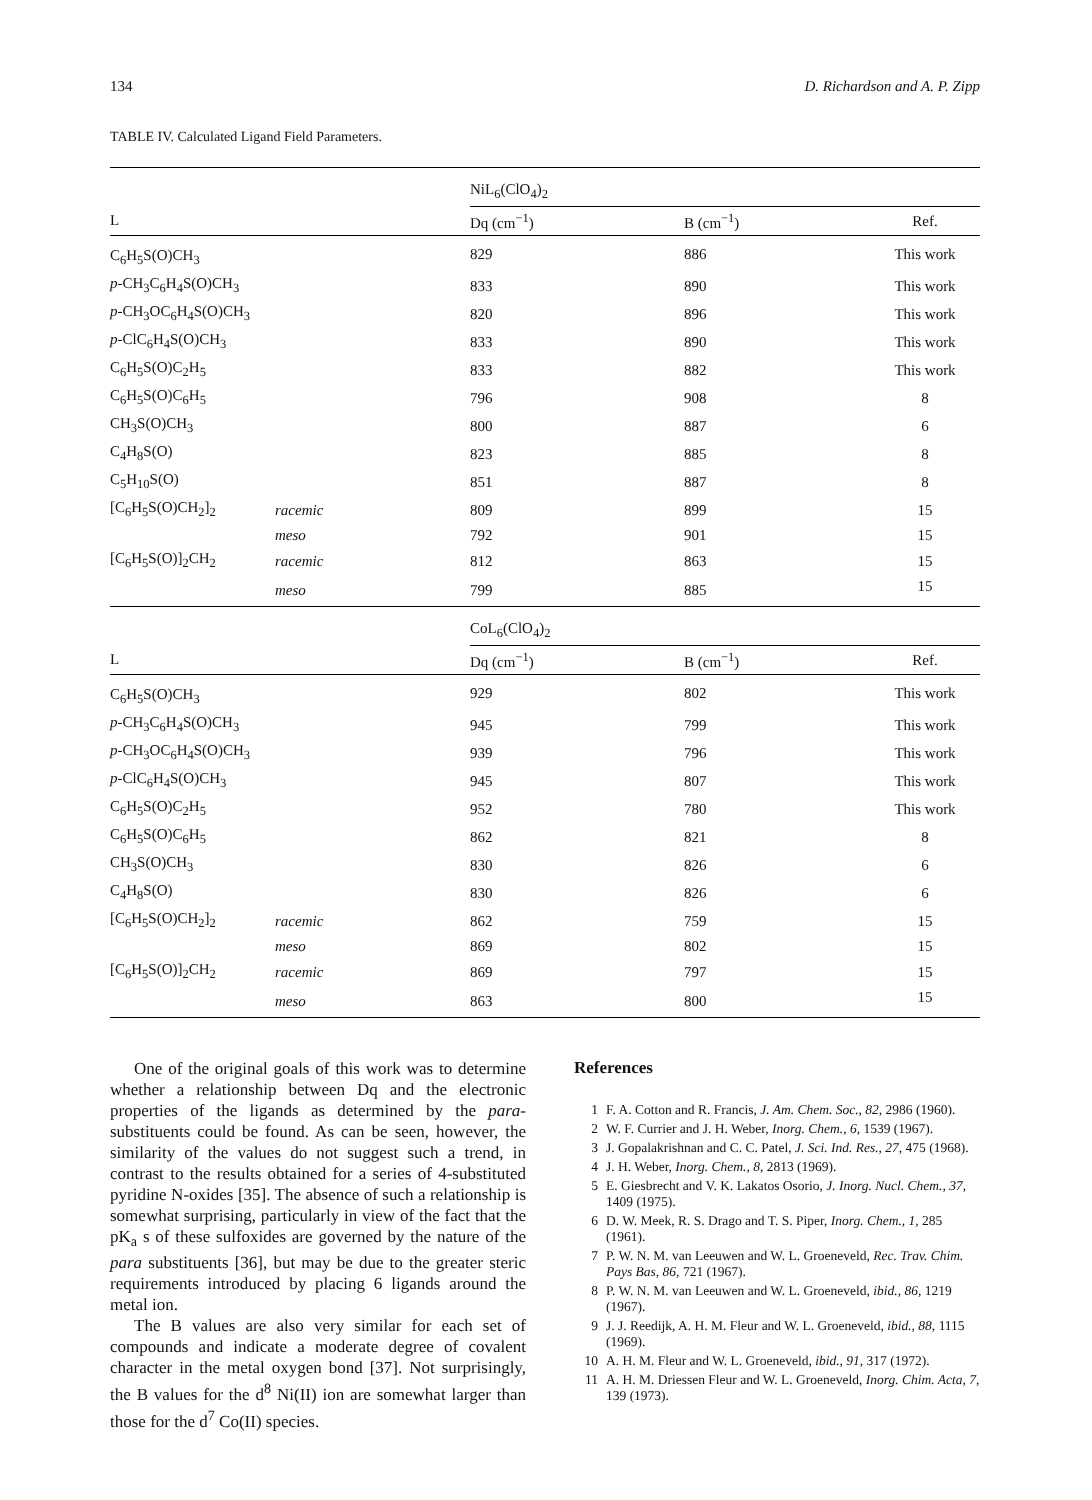134 D. Richardson and A. P. Zipp
TABLE IV. Calculated Ligand Field Parameters.
| | | NiL<sub>6</sub>(ClO<sub>4</sub>)<sub>2</sub> | | |
| --- | --- | --- | --- | --- |
| L | | Dq (cm<sup>−1</sup>) | B (cm<sup>−1</sup>) | Ref. |
| C<sub>6</sub>H<sub>5</sub>S(O)CH<sub>3</sub> | | 829 | 886 | This work |
| p -CH<sub>3</sub>C<sub>6</sub>H<sub>4</sub>S(O)CH<sub>3</sub> | | 833 | 890 | This work |
| p -CH<sub>3</sub>OC<sub>6</sub>H<sub>4</sub>S(O)CH<sub>3</sub> | | 820 | 896 | This work |
| p -ClC<sub>6</sub>H<sub>4</sub>S(O)CH<sub>3</sub> | | 833 | 890 | This work |
| C<sub>6</sub>H<sub>5</sub>S(O)C<sub>2</sub>H<sub>5</sub> | | 833 | 882 | This work |
| C<sub>6</sub>H<sub>5</sub>S(O)C<sub>6</sub>H<sub>5</sub> | | 796 | 908 | 8 |
| CH<sub>3</sub>S(O)CH<sub>3</sub> | | 800 | 887 | 6 |
| C<sub>4</sub>H<sub>8</sub>S(O) | | 823 | 885 | 8 |
| C<sub>5</sub>H<sub>10</sub>S(O) | | 851 | 887 | 8 |
| [C<sub>6</sub>H<sub>5</sub>S(O)CH<sub>2</sub>]<sub>2</sub> | racemic | 809 | 899 | 15 |
| | meso | 792 | 901 | 15 |
| [C<sub>6</sub>H<sub>5</sub>S(O)]<sub>2</sub>CH<sub>2</sub> | racemic | 812 | 863 | 15 |
| | meso | 799 | 885 | 15 |
| | | CoL<sub>6</sub>(ClO<sub>4</sub>)<sub>2</sub> | | |
| L | | Dq (cm<sup>−1</sup>) | B (cm<sup>−1</sup>) | Ref. |
| C<sub>6</sub>H<sub>5</sub>S(O)CH<sub>3</sub> | | 929 | 802 | This work |
| p -CH<sub>3</sub>C<sub>6</sub>H<sub>4</sub>S(O)CH<sub>3</sub> | | 945 | 799 | This work |
| p -CH<sub>3</sub>OC<sub>6</sub>H<sub>4</sub>S(O)CH<sub>3</sub> | | 939 | 796 | This work |
| p -ClC<sub>6</sub>H<sub>4</sub>S(O)CH<sub>3</sub> | | 945 | 807 | This work |
| C<sub>6</sub>H<sub>5</sub>S(O)C<sub>2</sub>H<sub>5</sub> | | 952 | 780 | This work |
| C<sub>6</sub>H<sub>5</sub>S(O)C<sub>6</sub>H<sub>5</sub> | | 862 | 821 | 8 |
| CH<sub>3</sub>S(O)CH<sub>3</sub> | | 830 | 826 | 6 |
| C<sub>4</sub>H<sub>8</sub>S(O) | | 830 | 826 | 6 |
| [C<sub>6</sub>H<sub>5</sub>S(O)CH<sub>2</sub>]<sub>2</sub> | racemic | 862 | 759 | 15 |
| | meso | 869 | 802 | 15 |
| [C<sub>6</sub>H<sub>5</sub>S(O)]<sub>2</sub>CH<sub>2</sub> | racemic | 869 | 797 | 15 |
| | meso | 863 | 800 | 15 |
One of the original goals of this work was to determine whether a relationship between Dq and the electronic properties of the ligands as determined by the para-substituents could be found. As can be seen, however, the similarity of the values do not suggest such a trend, in contrast to the results obtained for a series of 4-substituted pyridine N-oxides [35]. The absence of such a relationship is somewhat surprising, particularly in view of the fact that the pK<sub>a</sub> s of these sulfoxides are governed by the nature of the para substituents [36], but may be due to the greater steric requirements introduced by placing 6 ligands around the metal ion.
The B values are also very similar for each set of compounds and indicate a moderate degree of covalent character in the metal oxygen bond [37]. Not surprisingly, the B values for the d<sup>8</sup> Ni(II) ion are somewhat larger than those for the d<sup>7</sup> Co(II) species.
References
1 F. A. Cotton and R. Francis, J. Am. Chem. Soc., 82, 2986 (1960).
2 W. F. Currier and J. H. Weber, Inorg. Chem., 6, 1539 (1967).
3 J. Gopalakrishnan and C. C. Patel, J. Sci. Ind. Res., 27, 475 (1968).
4 J. H. Weber, Inorg. Chem., 8, 2813 (1969).
5 E. Giesbrecht and V. K. Lakatos Osorio, J. Inorg. Nucl. Chem., 37, 1409 (1975).
6 D. W. Meek, R. S. Drago and T. S. Piper, Inorg. Chem., 1, 285 (1961).
7 P. W. N. M. van Leeuwen and W. L. Groeneveld, Rec. Trav. Chim. Pays Bas, 86, 721 (1967).
8 P. W. N. M. van Leeuwen and W. L. Groeneveld, ibid., 86, 1219 (1967).
9 J. J. Reedijk, A. H. M. Fleur and W. L. Groeneveld, ibid., 88, 1115 (1969).
10 A. H. M. Fleur and W. L. Groeneveld, ibid., 91, 317 (1972).
11 A. H. M. Driessen Fleur and W. L. Groeneveld, Inorg. Chim. Acta, 7, 139 (1973).